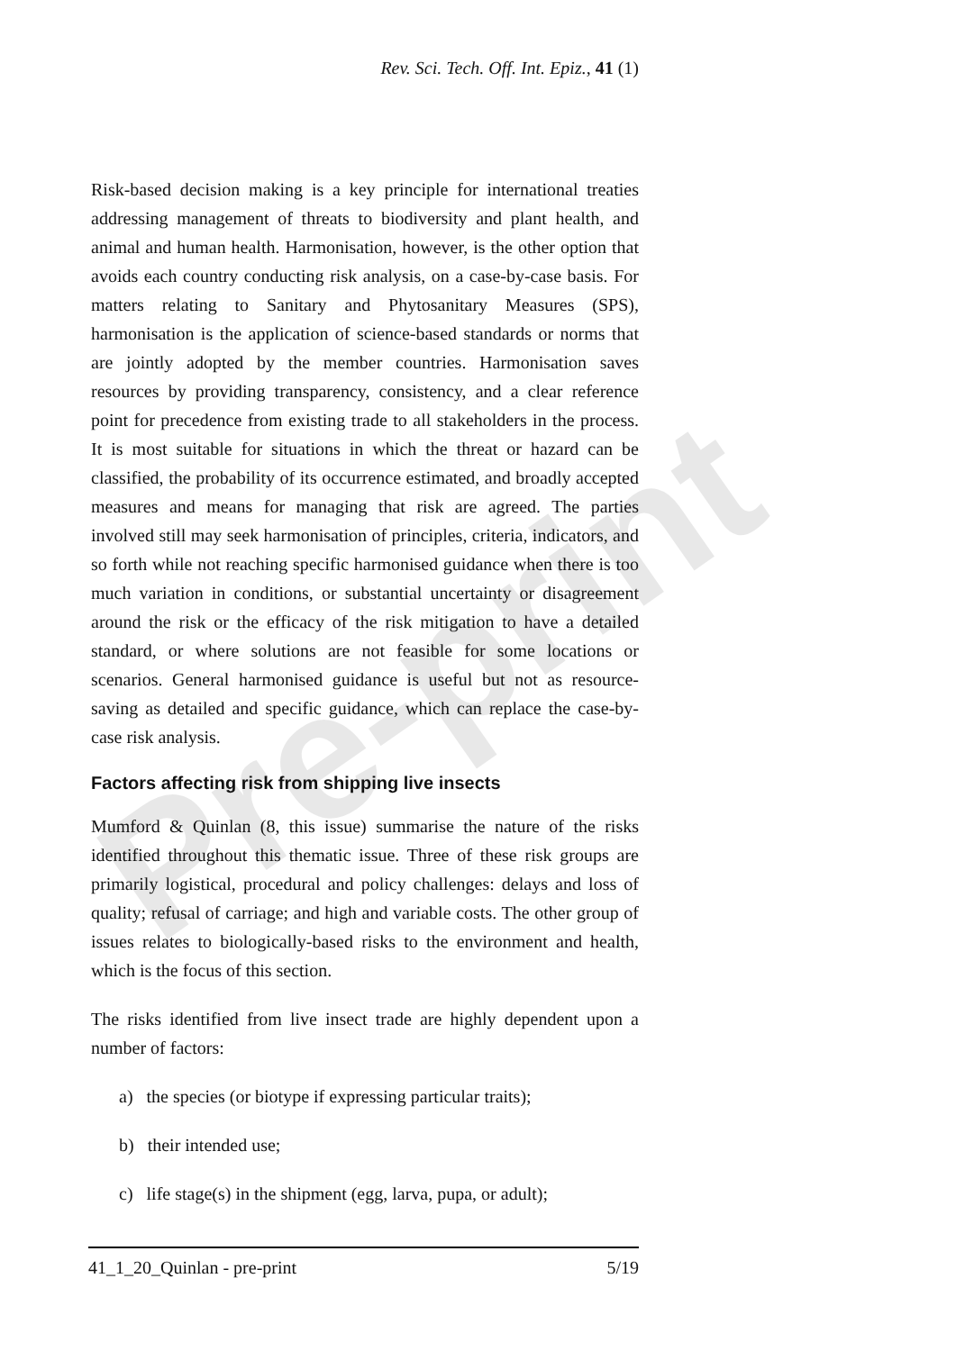Pre-print
Rev. Sci. Tech. Off. Int. Epiz., 41 (1)
Risk-based decision making is a key principle for international treaties addressing management of threats to biodiversity and plant health, and animal and human health. Harmonisation, however, is the other option that avoids each country conducting risk analysis, on a case-by-case basis. For matters relating to Sanitary and Phytosanitary Measures (SPS), harmonisation is the application of science-based standards or norms that are jointly adopted by the member countries. Harmonisation saves resources by providing transparency, consistency, and a clear reference point for precedence from existing trade to all stakeholders in the process. It is most suitable for situations in which the threat or hazard can be classified, the probability of its occurrence estimated, and broadly accepted measures and means for managing that risk are agreed. The parties involved still may seek harmonisation of principles, criteria, indicators, and so forth while not reaching specific harmonised guidance when there is too much variation in conditions, or substantial uncertainty or disagreement around the risk or the efficacy of the risk mitigation to have a detailed standard, or where solutions are not feasible for some locations or scenarios. General harmonised guidance is useful but not as resource-saving as detailed and specific guidance, which can replace the case-by-case risk analysis.
Factors affecting risk from shipping live insects
Mumford & Quinlan (8, this issue) summarise the nature of the risks identified throughout this thematic issue. Three of these risk groups are primarily logistical, procedural and policy challenges: delays and loss of quality; refusal of carriage; and high and variable costs. The other group of issues relates to biologically-based risks to the environment and health, which is the focus of this section.
The risks identified from live insect trade are highly dependent upon a number of factors:
a) the species (or biotype if expressing particular traits);
b) their intended use;
c) life stage(s) in the shipment (egg, larva, pupa, or adult);
41_1_20_Quinlan - pre-print 5/19